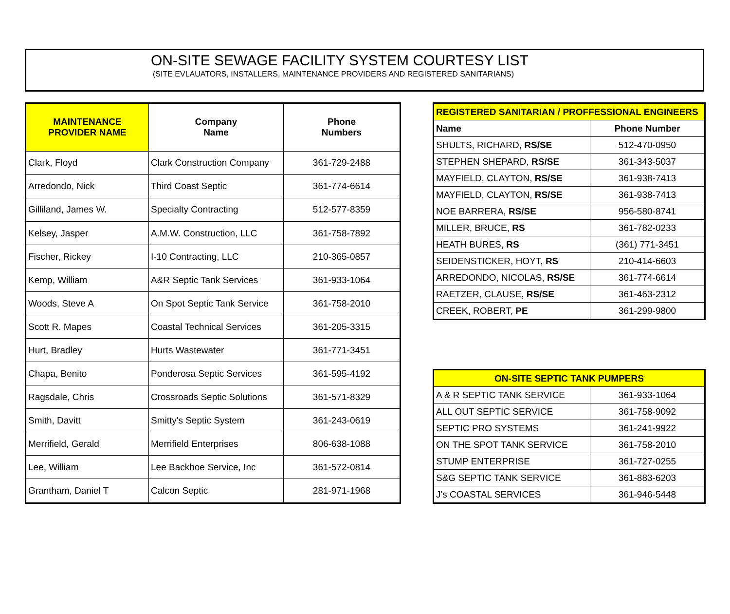ON-SITE SEWAGE FACILITY SYSTEM COURTESY LIST
(SITE EVLAUATORS, INSTALLERS, MAINTENANCE PROVIDERS AND REGISTERED SANITARIANS)
| MAINTENANCE PROVIDER NAME | Company Name | Phone Numbers |
| --- | --- | --- |
| Clark, Floyd | Clark Construction Company | 361-729-2488 |
| Arredondo, Nick | Third Coast Septic | 361-774-6614 |
| Gilliland, James W. | Specialty Contracting | 512-577-8359 |
| Kelsey, Jasper | A.M.W. Construction, LLC | 361-758-7892 |
| Fischer, Rickey | I-10 Contracting, LLC | 210-365-0857 |
| Kemp, William | A&R Septic Tank Services | 361-933-1064 |
| Woods, Steve A | On Spot Septic Tank Service | 361-758-2010 |
| Scott R. Mapes | Coastal Technical Services | 361-205-3315 |
| Hurt, Bradley | Hurts Wastewater | 361-771-3451 |
| Chapa, Benito | Ponderosa Septic Services | 361-595-4192 |
| Ragsdale, Chris | Crossroads Septic Solutions | 361-571-8329 |
| Smith, Davitt | Smitty's Septic System | 361-243-0619 |
| Merrifield, Gerald | Merrifield Enterprises | 806-638-1088 |
| Lee, William | Lee Backhoe Service, Inc | 361-572-0814 |
| Grantham, Daniel T | Calcon Septic | 281-971-1968 |
| REGISTERED SANITARIAN / PROFFESSIONAL ENGINEERS | |
| --- | --- |
| Name | Phone Number |
| SHULTS, RICHARD, RS/SE | 512-470-0950 |
| STEPHEN SHEPARD, RS/SE | 361-343-5037 |
| MAYFIELD, CLAYTON, RS/SE | 361-938-7413 |
| MAYFIELD, CLAYTON, RS/SE | 361-938-7413 |
| NOE BARRERA, RS/SE | 956-580-8741 |
| MILLER, BRUCE, RS | 361-782-0233 |
| HEATH BURES, RS | (361) 771-3451 |
| SEIDENSTICKER, HOYT, RS | 210-414-6603 |
| ARREDONDO, NICOLAS, RS/SE | 361-774-6614 |
| RAETZER, CLAUSE, RS/SE | 361-463-2312 |
| CREEK, ROBERT, PE | 361-299-9800 |
| ON-SITE SEPTIC TANK PUMPERS | |
| --- | --- |
| A & R SEPTIC TANK SERVICE | 361-933-1064 |
| ALL OUT SEPTIC SERVICE | 361-758-9092 |
| SEPTIC PRO SYSTEMS | 361-241-9922 |
| ON THE SPOT TANK SERVICE | 361-758-2010 |
| STUMP ENTERPRISE | 361-727-0255 |
| S&G SEPTIC TANK SERVICE | 361-883-6203 |
| J's COASTAL SERVICES | 361-946-5448 |